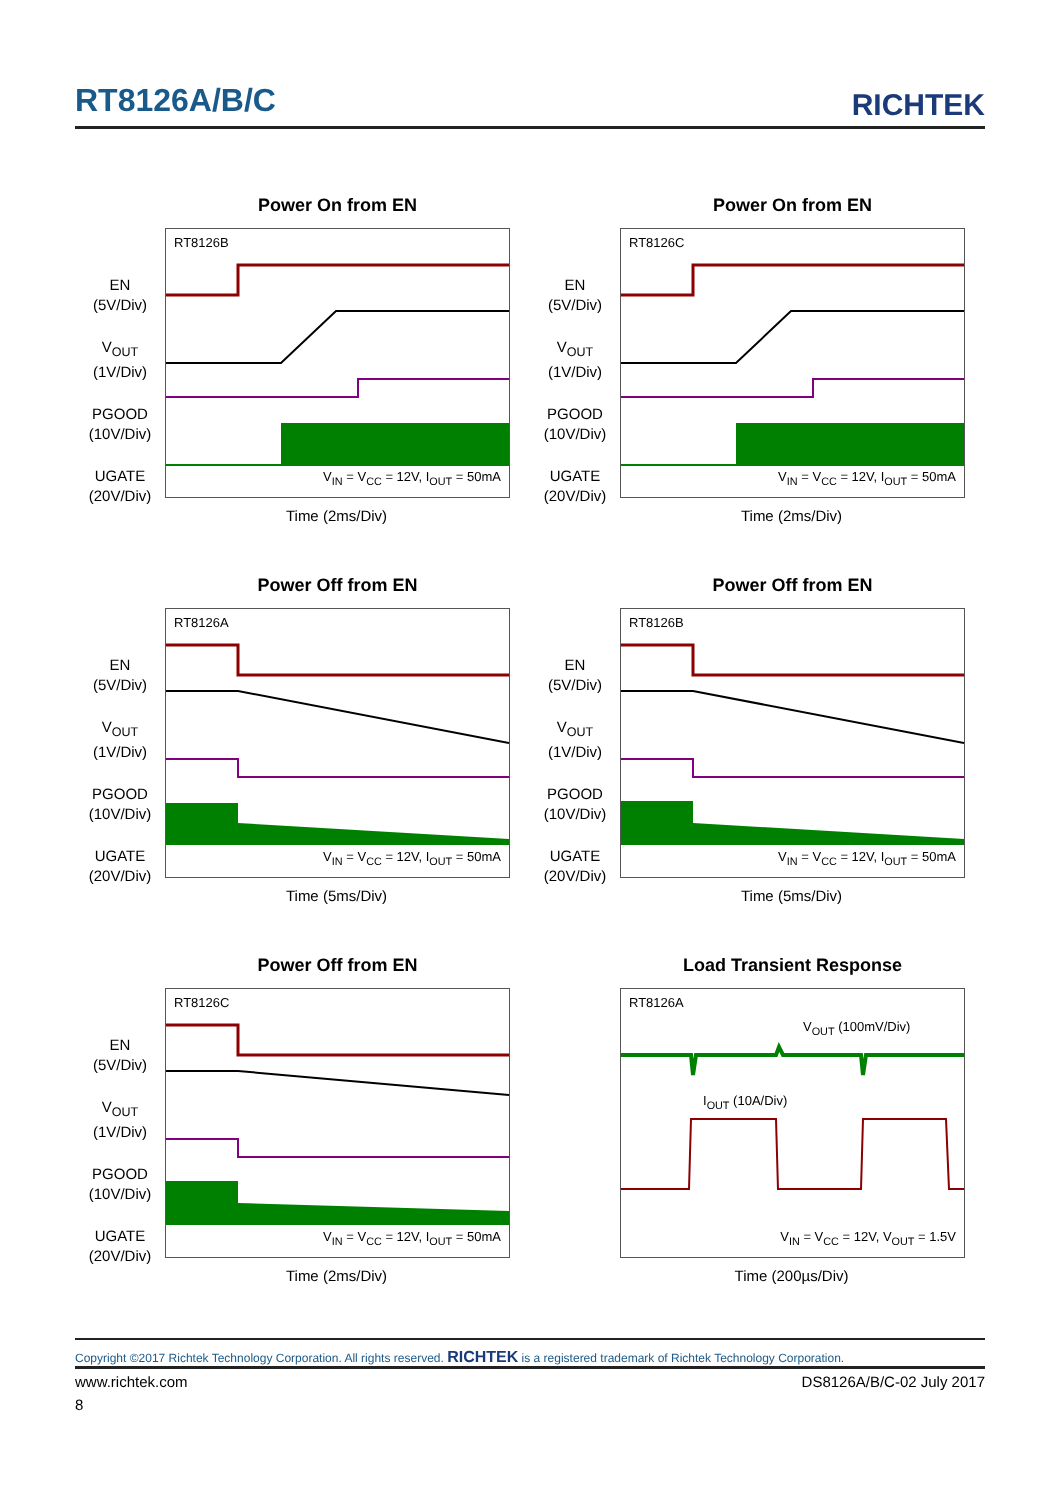RT8126A/B/C
RICHTEK
Power On from EN
EN
(5V/Div)
V<sub>OUT</sub>
(1V/Div)
PGOOD
(10V/Div)
UGATE
(20V/Div)
RT8126B
V<sub>IN</sub> = V<sub>CC</sub> = 12V, I<sub>OUT</sub> = 50mA
Time (2ms/Div)
Power On from EN
EN
(5V/Div)
V<sub>OUT</sub>
(1V/Div)
PGOOD
(10V/Div)
UGATE
(20V/Div)
RT8126C
V<sub>IN</sub> = V<sub>CC</sub> = 12V, I<sub>OUT</sub> = 50mA
Time (2ms/Div)
Power Off from EN
EN
(5V/Div)
V<sub>OUT</sub>
(1V/Div)
PGOOD
(10V/Div)
UGATE
(20V/Div)
RT8126A
V<sub>IN</sub> = V<sub>CC</sub> = 12V, I<sub>OUT</sub> = 50mA
Time (5ms/Div)
Power Off from EN
EN
(5V/Div)
V<sub>OUT</sub>
(1V/Div)
PGOOD
(10V/Div)
UGATE
(20V/Div)
RT8126B
V<sub>IN</sub> = V<sub>CC</sub> = 12V, I<sub>OUT</sub> = 50mA
Time (5ms/Div)
Power Off from EN
EN
(5V/Div)
V<sub>OUT</sub>
(1V/Div)
PGOOD
(10V/Div)
UGATE
(20V/Div)
RT8126C
V<sub>IN</sub> = V<sub>CC</sub> = 12V, I<sub>OUT</sub> = 50mA
Time (2ms/Div)
Load Transient Response
RT8126A
V<sub>OUT</sub> (100mV/Div)
I<sub>OUT</sub> (10A/Div)
V<sub>IN</sub> = V<sub>CC</sub> = 12V, V<sub>OUT</sub> = 1.5V
Time (200µs/Div)
Copyright ©2017 Richtek Technology Corporation. All rights reserved. RICHTEK is a registered trademark of Richtek Technology Corporation.
www.richtek.com DS8126A/B/C-02 July 2017
8